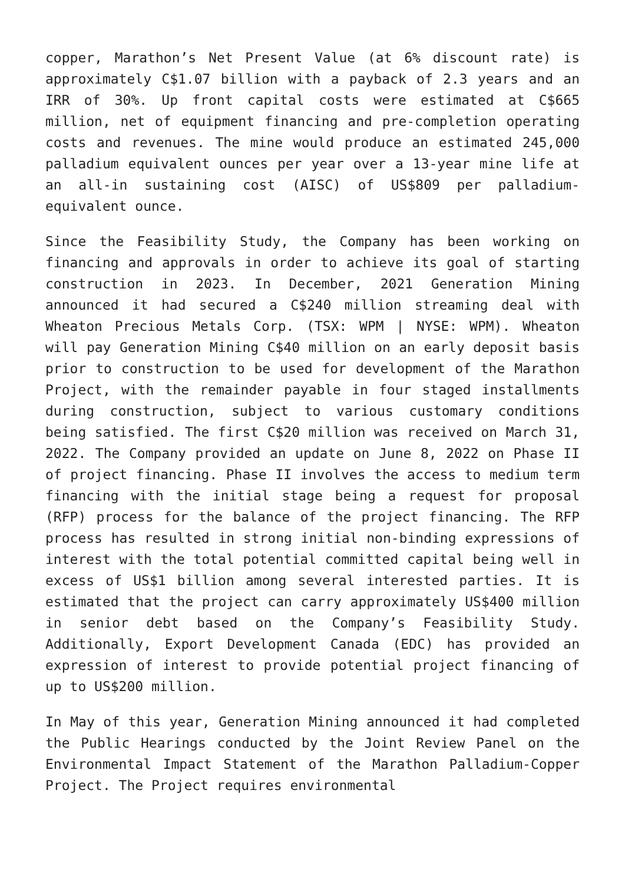copper, Marathon’s Net Present Value (at 6% discount rate) is approximately C$1.07 billion with a payback of 2.3 years and an IRR of 30%. Up front capital costs were estimated at C$665 million, net of equipment financing and pre-completion operating costs and revenues. The mine would produce an estimated 245,000 palladium equivalent ounces per year over a 13-year mine life at an all-in sustaining cost (AISC) of US$809 per palladium-equivalent ounce.
Since the Feasibility Study, the Company has been working on financing and approvals in order to achieve its goal of starting construction in 2023. In December, 2021 Generation Mining announced it had secured a C$240 million streaming deal with Wheaton Precious Metals Corp. (TSX: WPM | NYSE: WPM). Wheaton will pay Generation Mining C$40 million on an early deposit basis prior to construction to be used for development of the Marathon Project, with the remainder payable in four staged installments during construction, subject to various customary conditions being satisfied. The first C$20 million was received on March 31, 2022. The Company provided an update on June 8, 2022 on Phase II of project financing. Phase II involves the access to medium term financing with the initial stage being a request for proposal (RFP) process for the balance of the project financing. The RFP process has resulted in strong initial non-binding expressions of interest with the total potential committed capital being well in excess of US$1 billion among several interested parties. It is estimated that the project can carry approximately US$400 million in senior debt based on the Company’s Feasibility Study. Additionally, Export Development Canada (EDC) has provided an expression of interest to provide potential project financing of up to US$200 million.
In May of this year, Generation Mining announced it had completed the Public Hearings conducted by the Joint Review Panel on the Environmental Impact Statement of the Marathon Palladium-Copper Project. The Project requires environmental